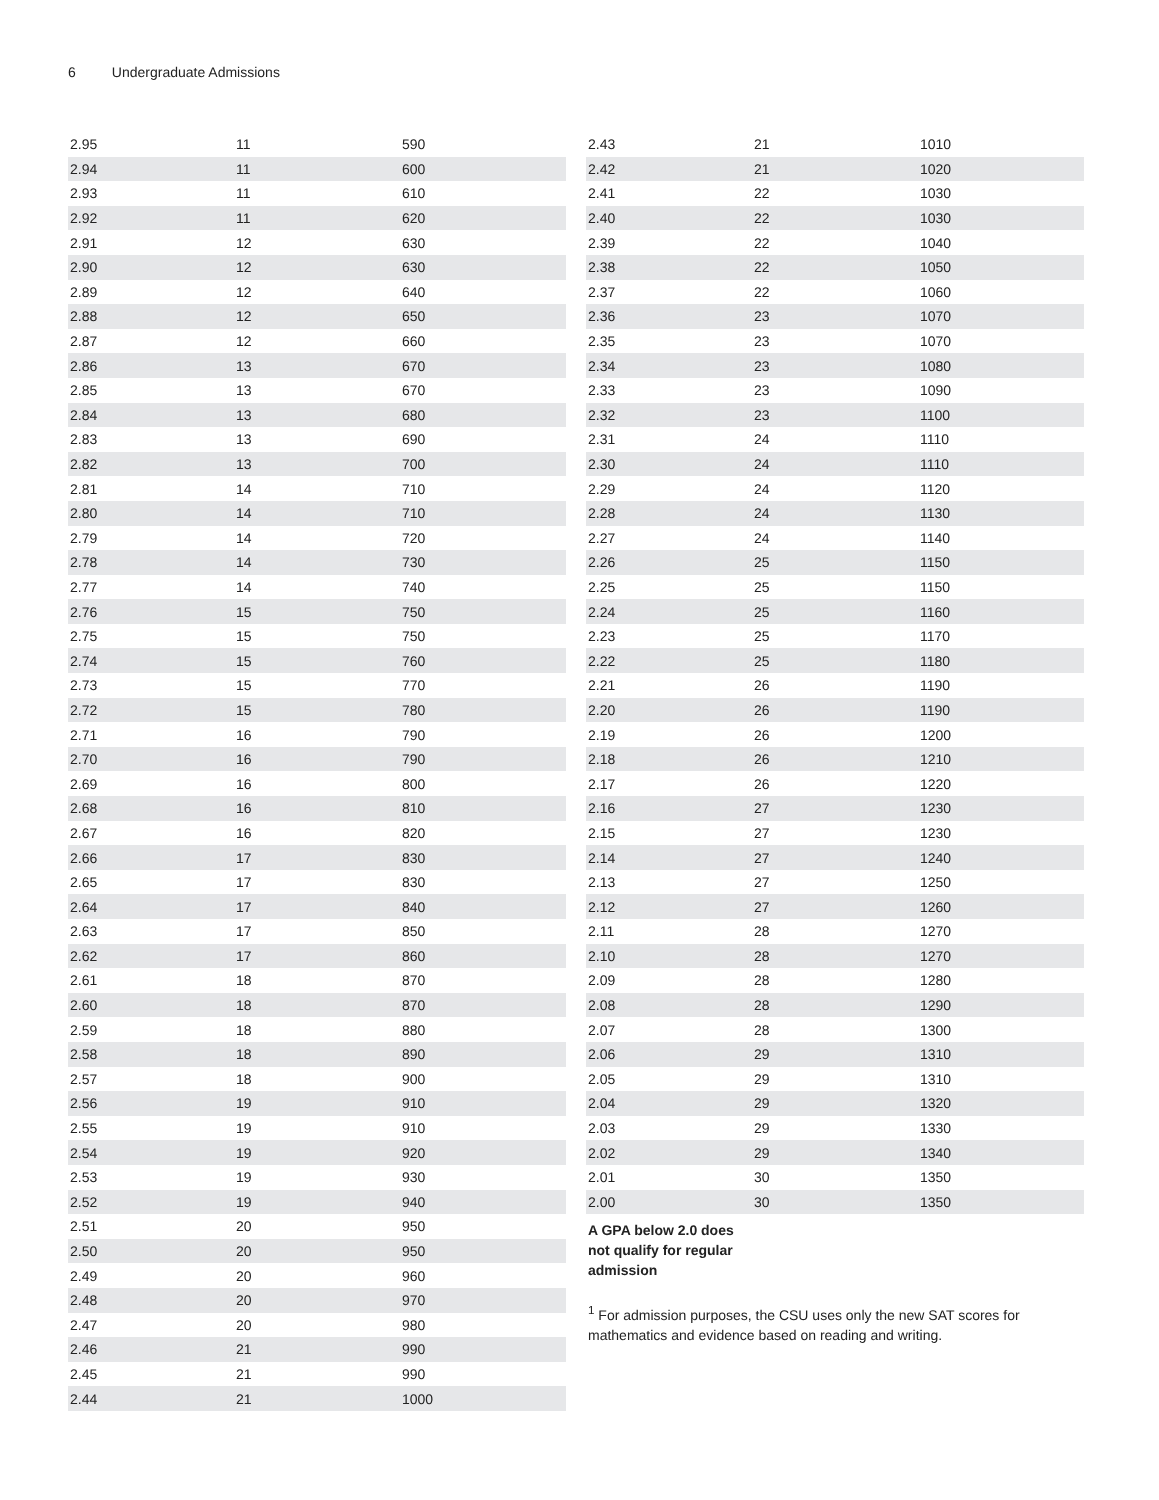6 Undergraduate Admissions
| 2.95 | 11 | 590 |
| 2.94 | 11 | 600 |
| 2.93 | 11 | 610 |
| 2.92 | 11 | 620 |
| 2.91 | 12 | 630 |
| 2.90 | 12 | 630 |
| 2.89 | 12 | 640 |
| 2.88 | 12 | 650 |
| 2.87 | 12 | 660 |
| 2.86 | 13 | 670 |
| 2.85 | 13 | 670 |
| 2.84 | 13 | 680 |
| 2.83 | 13 | 690 |
| 2.82 | 13 | 700 |
| 2.81 | 14 | 710 |
| 2.80 | 14 | 710 |
| 2.79 | 14 | 720 |
| 2.78 | 14 | 730 |
| 2.77 | 14 | 740 |
| 2.76 | 15 | 750 |
| 2.75 | 15 | 750 |
| 2.74 | 15 | 760 |
| 2.73 | 15 | 770 |
| 2.72 | 15 | 780 |
| 2.71 | 16 | 790 |
| 2.70 | 16 | 790 |
| 2.69 | 16 | 800 |
| 2.68 | 16 | 810 |
| 2.67 | 16 | 820 |
| 2.66 | 17 | 830 |
| 2.65 | 17 | 830 |
| 2.64 | 17 | 840 |
| 2.63 | 17 | 850 |
| 2.62 | 17 | 860 |
| 2.61 | 18 | 870 |
| 2.60 | 18 | 870 |
| 2.59 | 18 | 880 |
| 2.58 | 18 | 890 |
| 2.57 | 18 | 900 |
| 2.56 | 19 | 910 |
| 2.55 | 19 | 910 |
| 2.54 | 19 | 920 |
| 2.53 | 19 | 930 |
| 2.52 | 19 | 940 |
| 2.51 | 20 | 950 |
| 2.50 | 20 | 950 |
| 2.49 | 20 | 960 |
| 2.48 | 20 | 970 |
| 2.47 | 20 | 980 |
| 2.46 | 21 | 990 |
| 2.45 | 21 | 990 |
| 2.44 | 21 | 1000 |
| 2.43 | 21 | 1010 |
| 2.42 | 21 | 1020 |
| 2.41 | 22 | 1030 |
| 2.40 | 22 | 1030 |
| 2.39 | 22 | 1040 |
| 2.38 | 22 | 1050 |
| 2.37 | 22 | 1060 |
| 2.36 | 23 | 1070 |
| 2.35 | 23 | 1070 |
| 2.34 | 23 | 1080 |
| 2.33 | 23 | 1090 |
| 2.32 | 23 | 1100 |
| 2.31 | 24 | 1110 |
| 2.30 | 24 | 1110 |
| 2.29 | 24 | 1120 |
| 2.28 | 24 | 1130 |
| 2.27 | 24 | 1140 |
| 2.26 | 25 | 1150 |
| 2.25 | 25 | 1150 |
| 2.24 | 25 | 1160 |
| 2.23 | 25 | 1170 |
| 2.22 | 25 | 1180 |
| 2.21 | 26 | 1190 |
| 2.20 | 26 | 1190 |
| 2.19 | 26 | 1200 |
| 2.18 | 26 | 1210 |
| 2.17 | 26 | 1220 |
| 2.16 | 27 | 1230 |
| 2.15 | 27 | 1230 |
| 2.14 | 27 | 1240 |
| 2.13 | 27 | 1250 |
| 2.12 | 27 | 1260 |
| 2.11 | 28 | 1270 |
| 2.10 | 28 | 1270 |
| 2.09 | 28 | 1280 |
| 2.08 | 28 | 1290 |
| 2.07 | 28 | 1300 |
| 2.06 | 29 | 1310 |
| 2.05 | 29 | 1310 |
| 2.04 | 29 | 1320 |
| 2.03 | 29 | 1330 |
| 2.02 | 29 | 1340 |
| 2.01 | 30 | 1350 |
| 2.00 | 30 | 1350 |
A GPA below 2.0 does not qualify for regular admission
<sup>1</sup> For admission purposes, the CSU uses only the new SAT scores for mathematics and evidence based on reading and writing.